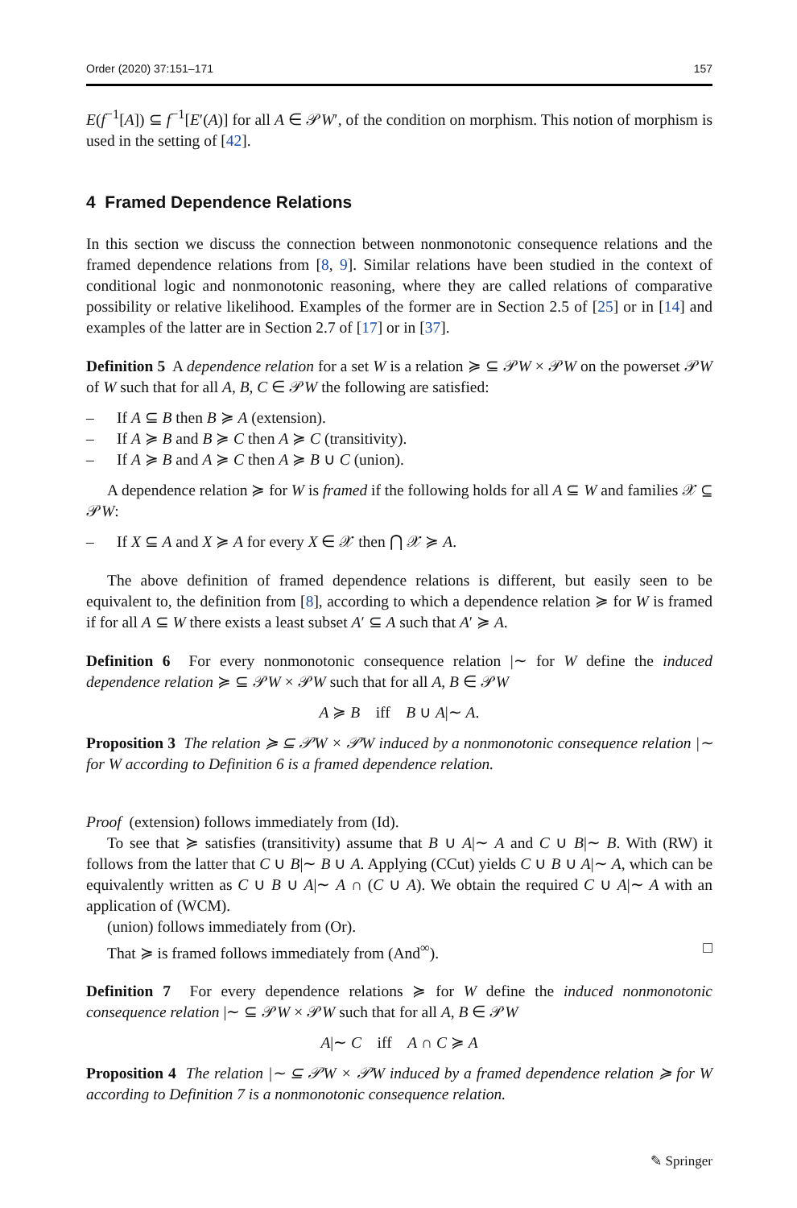Order (2020) 37:151–171 157
E(f<sup>−1</sup>[A]) ⊆ f<sup>−1</sup>[E′(A)] for all A ∈ 𝒫W′, of the condition on morphism. This notion of morphism is used in the setting of [42].
4 Framed Dependence Relations
In this section we discuss the connection between nonmonotonic consequence relations and the framed dependence relations from [8, 9]. Similar relations have been studied in the context of conditional logic and nonmonotonic reasoning, where they are called relations of comparative possibility or relative likelihood. Examples of the former are in Section 2.5 of [25] or in [14] and examples of the latter are in Section 2.7 of [17] or in [37].
Definition 5 A dependence relation for a set W is a relation ≽ ⊆ 𝒫W × 𝒫W on the powerset 𝒫W of W such that for all A, B, C ∈ 𝒫W the following are satisfied:
– If A ⊆ B then B ≽ A (extension).
– If A ≽ B and B ≽ C then A ≽ C (transitivity).
– If A ≽ B and A ≽ C then A ≽ B ∪ C (union).
A dependence relation ≽ for W is framed if the following holds for all A ⊆ W and families 𝒳 ⊆ 𝒫W:
– If X ⊆ A and X ≽ A for every X ∈ 𝒳 then ⋂ 𝒳 ≽ A.
The above definition of framed dependence relations is different, but easily seen to be equivalent to, the definition from [8], according to which a dependence relation ≽ for W is framed if for all A ⊆ W there exists a least subset A′ ⊆ A such that A′ ≽ A.
Definition 6 For every nonmonotonic consequence relation |∼ for W define the induced dependence relation ≽ ⊆ 𝒫W × 𝒫W such that for all A, B ∈ 𝒫W
A ≽ B iff B ∪ A|∼ A.
Proposition 3 The relation ≽ ⊆ 𝒫W × 𝒫W induced by a nonmonotonic consequence relation |∼ for W according to Definition 6 is a framed dependence relation.
Proof (extension) follows immediately from (Id).
To see that ≽ satisfies (transitivity) assume that B ∪ A|∼ A and C ∪ B|∼ B. With (RW) it follows from the latter that C ∪ B|∼ B ∪ A. Applying (CCut) yields C ∪ B ∪ A|∼ A, which can be equivalently written as C ∪ B ∪ A|∼ A ∩ (C ∪ A). We obtain the required C ∪ A|∼ A with an application of (WCM).
(union) follows immediately from (Or).
That ≽ is framed follows immediately from (And<sup>∞</sup>). □
Definition 7 For every dependence relations ≽ for W define the induced nonmonotonic consequence relation |∼ ⊆ 𝒫W × 𝒫W such that for all A, B ∈ 𝒫W
A|∼ C iff A ∩ C ≽ A
Proposition 4 The relation |∼ ⊆ 𝒫W × 𝒫W induced by a framed dependence relation ≽ for W according to Definition 7 is a nonmonotonic consequence relation.
✎ Springer